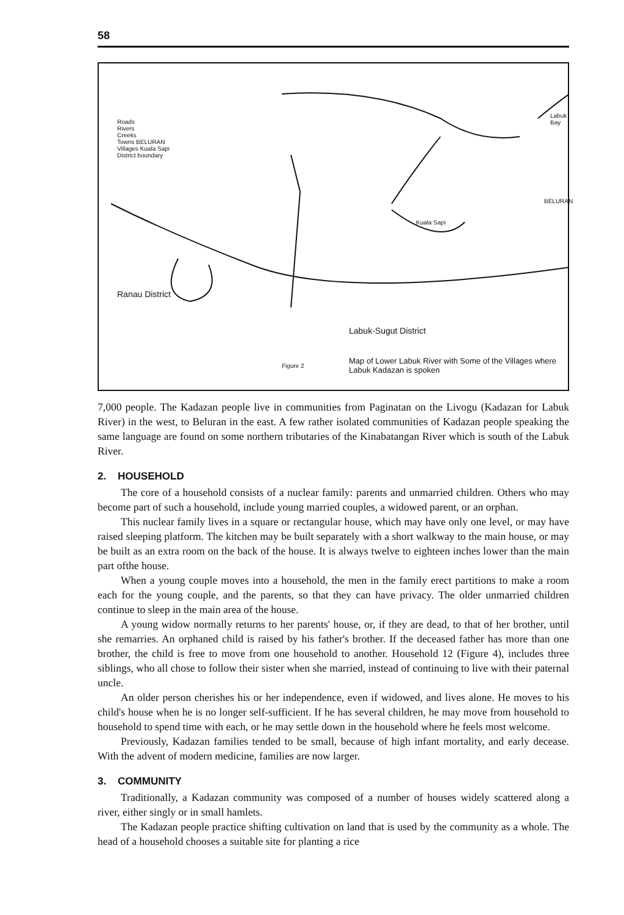58
Roads
Rivers
Creeks
Towns BELURAN
Villages Kuala Sapi
District boundary
Labuk Bay
BELURAN
Kuala Sapi
Ranau District
Labuk-Sugut District
Figure 2
Map of Lower Labuk River with Some of the Villages where Labuk Kadazan is spoken
7,000 people. The Kadazan people live in communities from Paginatan on the Livogu (Kadazan for Labuk River) in the west, to Beluran in the east. A few rather isolated communities of Kadazan people speaking the same language are found on some northern tributaries of the Kinabatangan River which is south of the Labuk River.
2. HOUSEHOLD
The core of a household consists of a nuclear family: parents and unmarried children. Others who may become part of such a household, include young married couples, a widowed parent, or an orphan.
This nuclear family lives in a square or rectangular house, which may have only one level, or may have raised sleeping platform. The kitchen may be built separately with a short walkway to the main house, or may be built as an extra room on the back of the house. It is always twelve to eighteen inches lower than the main part ofthe house.
When a young couple moves into a household, the men in the family erect partitions to make a room each for the young couple, and the parents, so that they can have privacy. The older unmarried children continue to sleep in the main area of the house.
A young widow normally returns to her parents' house, or, if they are dead, to that of her brother, until she remarries. An orphaned child is raised by his father's brother. If the deceased father has more than one brother, the child is free to move from one household to another. Household 12 (Figure 4), includes three siblings, who all chose to follow their sister when she married, instead of continuing to live with their paternal uncle.
An older person cherishes his or her independence, even if widowed, and lives alone. He moves to his child's house when he is no longer self-sufficient. If he has several children, he may move from household to household to spend time with each, or he may settle down in the household where he feels most welcome.
Previously, Kadazan families tended to be small, because of high infant mortality, and early decease. With the advent of modern medicine, families are now larger.
3. COMMUNITY
Traditionally, a Kadazan community was composed of a number of houses widely scattered along a river, either singly or in small hamlets.
The Kadazan people practice shifting cultivation on land that is used by the community as a whole. The head of a household chooses a suitable site for planting a rice